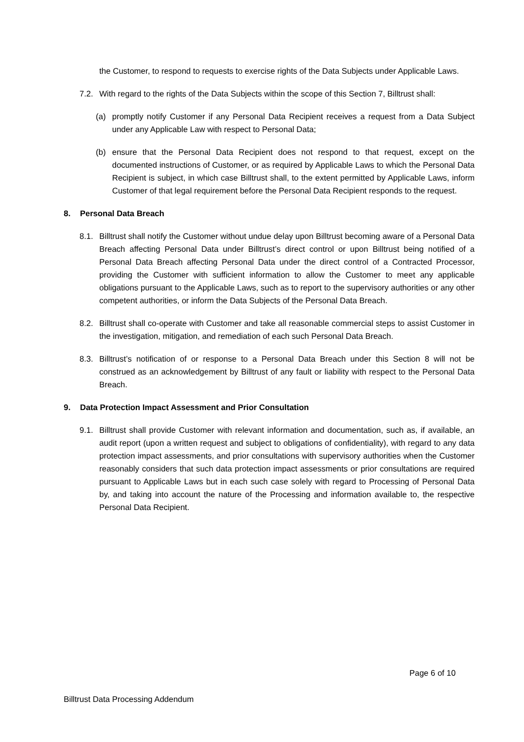the Customer, to respond to requests to exercise rights of the Data Subjects under Applicable Laws.
7.2. With regard to the rights of the Data Subjects within the scope of this Section 7, Billtrust shall:
(a) promptly notify Customer if any Personal Data Recipient receives a request from a Data Subject under any Applicable Law with respect to Personal Data;
(b) ensure that the Personal Data Recipient does not respond to that request, except on the documented instructions of Customer, or as required by Applicable Laws to which the Personal Data Recipient is subject, in which case Billtrust shall, to the extent permitted by Applicable Laws, inform Customer of that legal requirement before the Personal Data Recipient responds to the request.
8. Personal Data Breach
8.1. Billtrust shall notify the Customer without undue delay upon Billtrust becoming aware of a Personal Data Breach affecting Personal Data under Billtrust’s direct control or upon Billtrust being notified of a Personal Data Breach affecting Personal Data under the direct control of a Contracted Processor, providing the Customer with sufficient information to allow the Customer to meet any applicable obligations pursuant to the Applicable Laws, such as to report to the supervisory authorities or any other competent authorities, or inform the Data Subjects of the Personal Data Breach.
8.2. Billtrust shall co-operate with Customer and take all reasonable commercial steps to assist Customer in the investigation, mitigation, and remediation of each such Personal Data Breach.
8.3. Billtrust’s notification of or response to a Personal Data Breach under this Section 8 will not be construed as an acknowledgement by Billtrust of any fault or liability with respect to the Personal Data Breach.
9. Data Protection Impact Assessment and Prior Consultation
9.1. Billtrust shall provide Customer with relevant information and documentation, such as, if available, an audit report (upon a written request and subject to obligations of confidentiality), with regard to any data protection impact assessments, and prior consultations with supervisory authorities when the Customer reasonably considers that such data protection impact assessments or prior consultations are required pursuant to Applicable Laws but in each such case solely with regard to Processing of Personal Data by, and taking into account the nature of the Processing and information available to, the respective Personal Data Recipient.
Page 6 of 10
Billtrust Data Processing Addendum